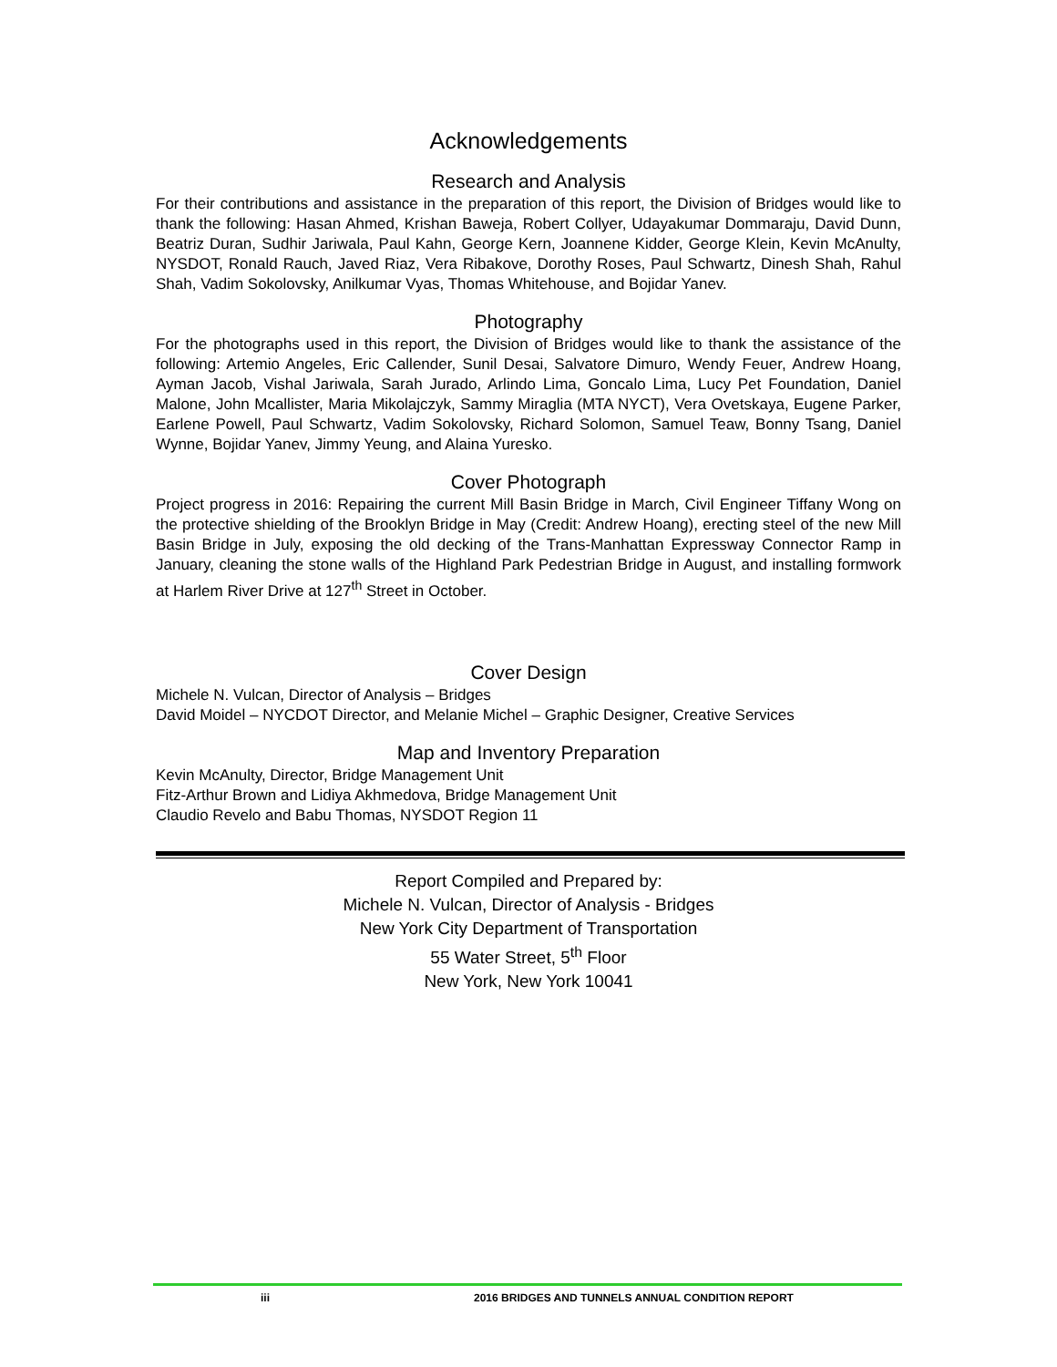Acknowledgements
Research and Analysis
For their contributions and assistance in the preparation of this report, the Division of Bridges would like to thank the following: Hasan Ahmed, Krishan Baweja, Robert Collyer, Udayakumar Dommaraju, David Dunn, Beatriz Duran, Sudhir Jariwala, Paul Kahn, George Kern, Joannene Kidder, George Klein, Kevin McAnulty, NYSDOT, Ronald Rauch, Javed Riaz, Vera Ribakove, Dorothy Roses, Paul Schwartz, Dinesh Shah, Rahul Shah, Vadim Sokolovsky, Anilkumar Vyas, Thomas Whitehouse, and Bojidar Yanev.
Photography
For the photographs used in this report, the Division of Bridges would like to thank the assistance of the following: Artemio Angeles, Eric Callender, Sunil Desai, Salvatore Dimuro, Wendy Feuer, Andrew Hoang, Ayman Jacob, Vishal Jariwala, Sarah Jurado, Arlindo Lima, Goncalo Lima, Lucy Pet Foundation, Daniel Malone, John Mcallister, Maria Mikolajczyk, Sammy Miraglia (MTA NYCT), Vera Ovetskaya, Eugene Parker, Earlene Powell, Paul Schwartz, Vadim Sokolovsky, Richard Solomon, Samuel Teaw, Bonny Tsang, Daniel Wynne, Bojidar Yanev, Jimmy Yeung, and Alaina Yuresko.
Cover Photograph
Project progress in 2016: Repairing the current Mill Basin Bridge in March, Civil Engineer Tiffany Wong on the protective shielding of the Brooklyn Bridge in May (Credit: Andrew Hoang), erecting steel of the new Mill Basin Bridge in July, exposing the old decking of the Trans-Manhattan Expressway Connector Ramp in January, cleaning the stone walls of the Highland Park Pedestrian Bridge in August, and installing formwork at Harlem River Drive at 127<sup>th</sup> Street in October.
Cover Design
Michele N. Vulcan, Director of Analysis – Bridges
David Moidel – NYCDOT Director, and Melanie Michel – Graphic Designer, Creative Services
Map and Inventory Preparation
Kevin McAnulty, Director, Bridge Management Unit
Fitz-Arthur Brown and Lidiya Akhmedova, Bridge Management Unit
Claudio Revelo and Babu Thomas, NYSDOT Region 11
Report Compiled and Prepared by:
Michele N. Vulcan, Director of Analysis - Bridges
New York City Department of Transportation
55 Water Street, 5<sup>th</sup> Floor
New York, New York 10041
iii 2016 BRIDGES AND TUNNELS ANNUAL CONDITION REPORT